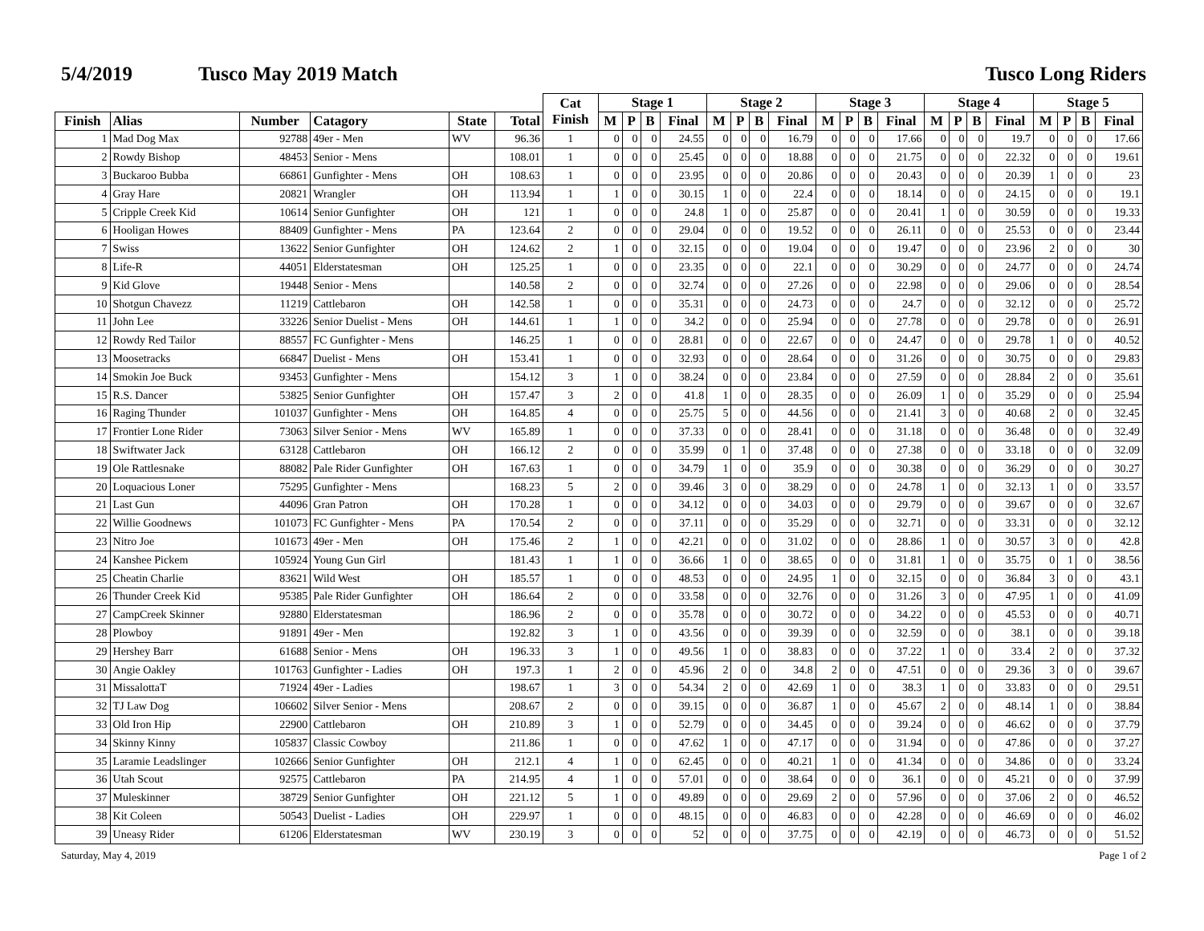5/4/2019 Tusco May 2019 Match Tusco Long Riders
| | | | | | | Cat Finish | Stage 1 | | | | Stage 2 | | | | Stage 3 | | | | Stage 4 | | | | Stage 5 | | | |
| --- | --- | --- | --- | --- | --- | --- | --- | --- | --- | --- | --- | --- | --- | --- | --- | --- | --- | --- | --- | --- | --- | --- | --- | --- | --- | --- |
| Finish | Alias | Number | Catagory | State | Total | | M | P | B | Final | M | P | B | Final | M | P | B | Final | M | P | B | Final | M | P | B | Final |
| 1 | Mad Dog Max | 92788 | 49er - Men | WV | 96.36 | 1 | 0 | 0 | 0 | 24.55 | 0 | 0 | 0 | 16.79 | 0 | 0 | 0 | 17.66 | 0 | 0 | 0 | 19.7 | 0 | 0 | 0 | 17.66 |
| 2 | Rowdy Bishop | 48453 | Senior - Mens | | 108.01 | 1 | 0 | 0 | 0 | 25.45 | 0 | 0 | 0 | 18.88 | 0 | 0 | 0 | 21.75 | 0 | 0 | 0 | 22.32 | 0 | 0 | 0 | 19.61 |
| 3 | Buckaroo Bubba | 66861 | Gunfighter - Mens | OH | 108.63 | 1 | 0 | 0 | 0 | 23.95 | 0 | 0 | 0 | 20.86 | 0 | 0 | 0 | 20.43 | 0 | 0 | 0 | 20.39 | 1 | 0 | 0 | 23 |
| 4 | Gray Hare | 20821 | Wrangler | OH | 113.94 | 1 | 1 | 0 | 0 | 30.15 | 1 | 0 | 0 | 22.4 | 0 | 0 | 0 | 18.14 | 0 | 0 | 0 | 24.15 | 0 | 0 | 0 | 19.1 |
| 5 | Cripple Creek Kid | 10614 | Senior Gunfighter | OH | 121 | 1 | 0 | 0 | 0 | 24.8 | 1 | 0 | 0 | 25.87 | 0 | 0 | 0 | 20.41 | 1 | 0 | 0 | 30.59 | 0 | 0 | 0 | 19.33 |
| 6 | Hooligan Howes | 88409 | Gunfighter - Mens | PA | 123.64 | 2 | 0 | 0 | 0 | 29.04 | 0 | 0 | 0 | 19.52 | 0 | 0 | 0 | 26.11 | 0 | 0 | 0 | 25.53 | 0 | 0 | 0 | 23.44 |
| 7 | Swiss | 13622 | Senior Gunfighter | OH | 124.62 | 2 | 1 | 0 | 0 | 32.15 | 0 | 0 | 0 | 19.04 | 0 | 0 | 0 | 19.47 | 0 | 0 | 0 | 23.96 | 2 | 0 | 0 | 30 |
| 8 | Life-R | 44051 | Elderstatesman | OH | 125.25 | 1 | 0 | 0 | 0 | 23.35 | 0 | 0 | 0 | 22.1 | 0 | 0 | 0 | 30.29 | 0 | 0 | 0 | 24.77 | 0 | 0 | 0 | 24.74 |
| 9 | Kid Glove | 19448 | Senior - Mens | | 140.58 | 2 | 0 | 0 | 0 | 32.74 | 0 | 0 | 0 | 27.26 | 0 | 0 | 0 | 22.98 | 0 | 0 | 0 | 29.06 | 0 | 0 | 0 | 28.54 |
| 10 | Shotgun Chavezz | 11219 | Cattlebaron | OH | 142.58 | 1 | 0 | 0 | 0 | 35.31 | 0 | 0 | 0 | 24.73 | 0 | 0 | 0 | 24.7 | 0 | 0 | 0 | 32.12 | 0 | 0 | 0 | 25.72 |
| 11 | John Lee | 33226 | Senior Duelist - Mens | OH | 144.61 | 1 | 1 | 0 | 0 | 34.2 | 0 | 0 | 0 | 25.94 | 0 | 0 | 0 | 27.78 | 0 | 0 | 0 | 29.78 | 0 | 0 | 0 | 26.91 |
| 12 | Rowdy Red Tailor | 88557 | FC Gunfighter - Mens | | 146.25 | 1 | 0 | 0 | 0 | 28.81 | 0 | 0 | 0 | 22.67 | 0 | 0 | 0 | 24.47 | 0 | 0 | 0 | 29.78 | 1 | 0 | 0 | 40.52 |
| 13 | Moosetracks | 66847 | Duelist - Mens | OH | 153.41 | 1 | 0 | 0 | 0 | 32.93 | 0 | 0 | 0 | 28.64 | 0 | 0 | 0 | 31.26 | 0 | 0 | 0 | 30.75 | 0 | 0 | 0 | 29.83 |
| 14 | Smokin Joe Buck | 93453 | Gunfighter - Mens | | 154.12 | 3 | 1 | 0 | 0 | 38.24 | 0 | 0 | 0 | 23.84 | 0 | 0 | 0 | 27.59 | 0 | 0 | 0 | 28.84 | 2 | 0 | 0 | 35.61 |
| 15 | R.S. Dancer | 53825 | Senior Gunfighter | OH | 157.47 | 3 | 2 | 0 | 0 | 41.8 | 1 | 0 | 0 | 28.35 | 0 | 0 | 0 | 26.09 | 1 | 0 | 0 | 35.29 | 0 | 0 | 0 | 25.94 |
| 16 | Raging Thunder | 101037 | Gunfighter - Mens | OH | 164.85 | 4 | 0 | 0 | 0 | 25.75 | 5 | 0 | 0 | 44.56 | 0 | 0 | 0 | 21.41 | 3 | 0 | 0 | 40.68 | 2 | 0 | 0 | 32.45 |
| 17 | Frontier Lone Rider | 73063 | Silver Senior - Mens | WV | 165.89 | 1 | 0 | 0 | 0 | 37.33 | 0 | 0 | 0 | 28.41 | 0 | 0 | 0 | 31.18 | 0 | 0 | 0 | 36.48 | 0 | 0 | 0 | 32.49 |
| 18 | Swiftwater Jack | 63128 | Cattlebaron | OH | 166.12 | 2 | 0 | 0 | 0 | 35.99 | 0 | 1 | 0 | 37.48 | 0 | 0 | 0 | 27.38 | 0 | 0 | 0 | 33.18 | 0 | 0 | 0 | 32.09 |
| 19 | Ole Rattlesnake | 88082 | Pale Rider Gunfighter | OH | 167.63 | 1 | 0 | 0 | 0 | 34.79 | 1 | 0 | 0 | 35.9 | 0 | 0 | 0 | 30.38 | 0 | 0 | 0 | 36.29 | 0 | 0 | 0 | 30.27 |
| 20 | Loquacious Loner | 75295 | Gunfighter - Mens | | 168.23 | 5 | 2 | 0 | 0 | 39.46 | 3 | 0 | 0 | 38.29 | 0 | 0 | 0 | 24.78 | 1 | 0 | 0 | 32.13 | 1 | 0 | 0 | 33.57 |
| 21 | Last Gun | 44096 | Gran Patron | OH | 170.28 | 1 | 0 | 0 | 0 | 34.12 | 0 | 0 | 0 | 34.03 | 0 | 0 | 0 | 29.79 | 0 | 0 | 0 | 39.67 | 0 | 0 | 0 | 32.67 |
| 22 | Willie Goodnews | 101073 | FC Gunfighter - Mens | PA | 170.54 | 2 | 0 | 0 | 0 | 37.11 | 0 | 0 | 0 | 35.29 | 0 | 0 | 0 | 32.71 | 0 | 0 | 0 | 33.31 | 0 | 0 | 0 | 32.12 |
| 23 | Nitro Joe | 101673 | 49er - Men | OH | 175.46 | 2 | 1 | 0 | 0 | 42.21 | 0 | 0 | 0 | 31.02 | 0 | 0 | 0 | 28.86 | 1 | 0 | 0 | 30.57 | 3 | 0 | 0 | 42.8 |
| 24 | Kanshee Pickem | 105924 | Young Gun Girl | | 181.43 | 1 | 1 | 0 | 0 | 36.66 | 1 | 0 | 0 | 38.65 | 0 | 0 | 0 | 31.81 | 1 | 0 | 0 | 35.75 | 0 | 1 | 0 | 38.56 |
| 25 | Cheatin Charlie | 83621 | Wild West | OH | 185.57 | 1 | 0 | 0 | 0 | 48.53 | 0 | 0 | 0 | 24.95 | 1 | 0 | 0 | 32.15 | 0 | 0 | 0 | 36.84 | 3 | 0 | 0 | 43.1 |
| 26 | Thunder Creek Kid | 95385 | Pale Rider Gunfighter | OH | 186.64 | 2 | 0 | 0 | 0 | 33.58 | 0 | 0 | 0 | 32.76 | 0 | 0 | 0 | 31.26 | 3 | 0 | 0 | 47.95 | 1 | 0 | 0 | 41.09 |
| 27 | CampCreek Skinner | 92880 | Elderstatesman | | 186.96 | 2 | 0 | 0 | 0 | 35.78 | 0 | 0 | 0 | 30.72 | 0 | 0 | 0 | 34.22 | 0 | 0 | 0 | 45.53 | 0 | 0 | 0 | 40.71 |
| 28 | Plowboy | 91891 | 49er - Men | | 192.82 | 3 | 1 | 0 | 0 | 43.56 | 0 | 0 | 0 | 39.39 | 0 | 0 | 0 | 32.59 | 0 | 0 | 0 | 38.1 | 0 | 0 | 0 | 39.18 |
| 29 | Hershey Barr | 61688 | Senior - Mens | OH | 196.33 | 3 | 1 | 0 | 0 | 49.56 | 1 | 0 | 0 | 38.83 | 0 | 0 | 0 | 37.22 | 1 | 0 | 0 | 33.4 | 2 | 0 | 0 | 37.32 |
| 30 | Angie Oakley | 101763 | Gunfighter - Ladies | OH | 197.3 | 1 | 2 | 0 | 0 | 45.96 | 2 | 0 | 0 | 34.8 | 2 | 0 | 0 | 47.51 | 0 | 0 | 0 | 29.36 | 3 | 0 | 0 | 39.67 |
| 31 | MissalottaT | 71924 | 49er - Ladies | | 198.67 | 1 | 3 | 0 | 0 | 54.34 | 2 | 0 | 0 | 42.69 | 1 | 0 | 0 | 38.3 | 1 | 0 | 0 | 33.83 | 0 | 0 | 0 | 29.51 |
| 32 | TJ Law Dog | 106602 | Silver Senior - Mens | | 208.67 | 2 | 0 | 0 | 0 | 39.15 | 0 | 0 | 0 | 36.87 | 1 | 0 | 0 | 45.67 | 2 | 0 | 0 | 48.14 | 1 | 0 | 0 | 38.84 |
| 33 | Old Iron Hip | 22900 | Cattlebaron | OH | 210.89 | 3 | 1 | 0 | 0 | 52.79 | 0 | 0 | 0 | 34.45 | 0 | 0 | 0 | 39.24 | 0 | 0 | 0 | 46.62 | 0 | 0 | 0 | 37.79 |
| 34 | Skinny Kinny | 105837 | Classic Cowboy | | 211.86 | 1 | 0 | 0 | 0 | 47.62 | 1 | 0 | 0 | 47.17 | 0 | 0 | 0 | 31.94 | 0 | 0 | 0 | 47.86 | 0 | 0 | 0 | 37.27 |
| 35 | Laramie Leadslinger | 102666 | Senior Gunfighter | OH | 212.1 | 4 | 1 | 0 | 0 | 62.45 | 0 | 0 | 0 | 40.21 | 1 | 0 | 0 | 41.34 | 0 | 0 | 0 | 34.86 | 0 | 0 | 0 | 33.24 |
| 36 | Utah Scout | 92575 | Cattlebaron | PA | 214.95 | 4 | 1 | 0 | 0 | 57.01 | 0 | 0 | 0 | 38.64 | 0 | 0 | 0 | 36.1 | 0 | 0 | 0 | 45.21 | 0 | 0 | 0 | 37.99 |
| 37 | Muleskinner | 38729 | Senior Gunfighter | OH | 221.12 | 5 | 1 | 0 | 0 | 49.89 | 0 | 0 | 0 | 29.69 | 2 | 0 | 0 | 57.96 | 0 | 0 | 0 | 37.06 | 2 | 0 | 0 | 46.52 |
| 38 | Kit Coleen | 50543 | Duelist - Ladies | OH | 229.97 | 1 | 0 | 0 | 0 | 48.15 | 0 | 0 | 0 | 46.83 | 0 | 0 | 0 | 42.28 | 0 | 0 | 0 | 46.69 | 0 | 0 | 0 | 46.02 |
| 39 | Uneasy Rider | 61206 | Elderstatesman | WV | 230.19 | 3 | 0 | 0 | 0 | 52 | 0 | 0 | 0 | 37.75 | 0 | 0 | 0 | 42.19 | 0 | 0 | 0 | 46.73 | 0 | 0 | 0 | 51.52 |
Saturday, May 4, 2019 Page 1 of 2